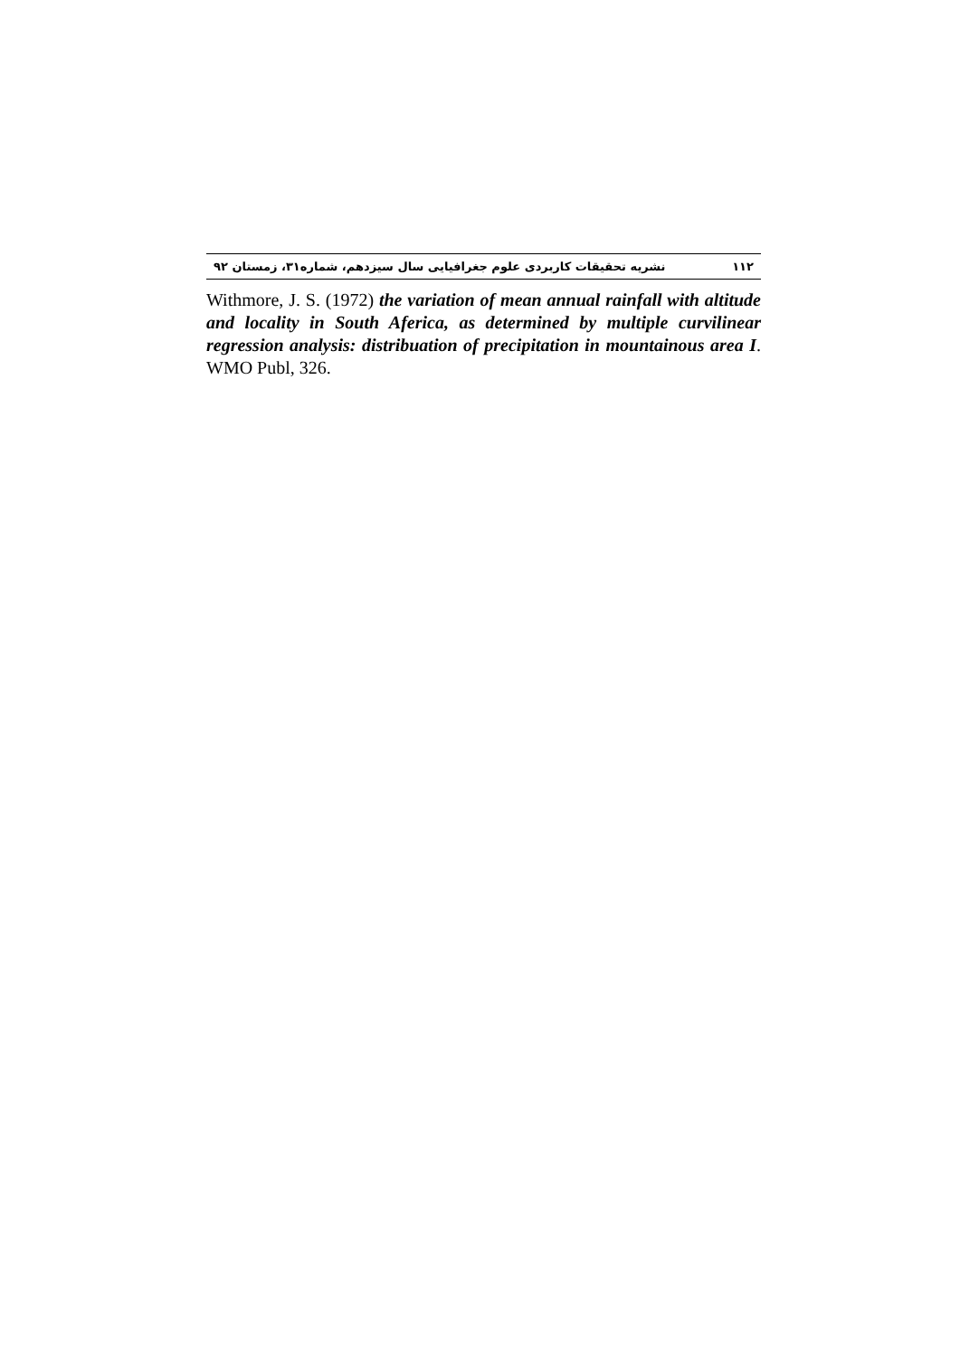۱۱۲ نشریه تحقیقات کاربردی علوم جغرافیایی سال سیزدهم، شماره۳۱، زمستان ۹۲
Withmore, J. S. (1972) the variation of mean annual rainfall with altitude and locality in South Aferica, as determined by multiple curvilinear regression analysis: distribuation of precipitation in mountainous area I. WMO Publ, 326.